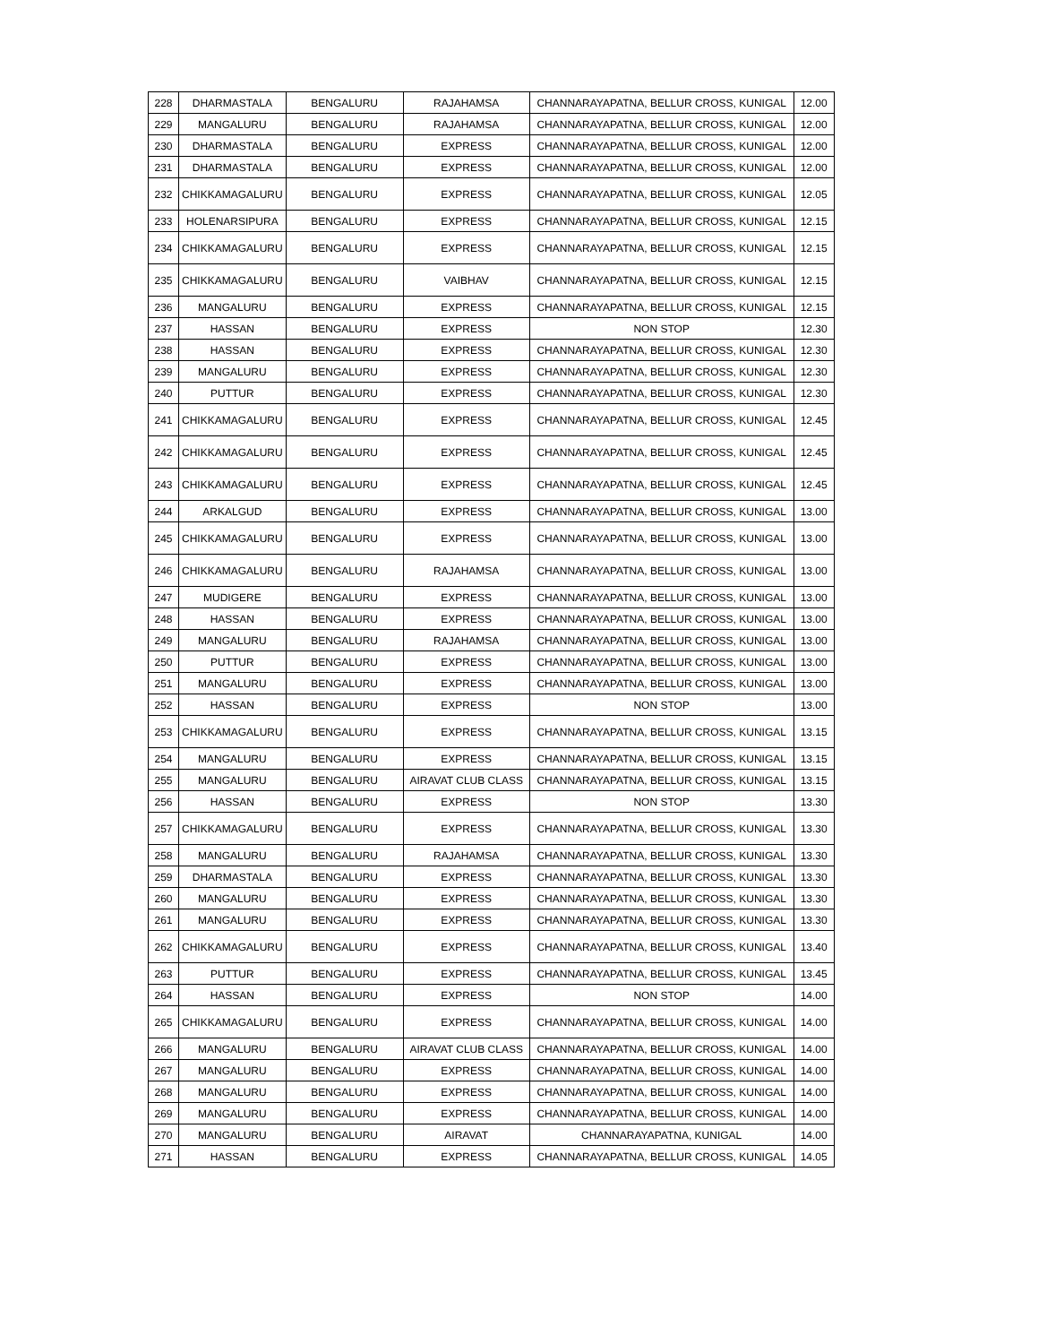| 228 | DHARMASTALA | BENGALURU | RAJAHAMSA | CHANNARAYAPATNA, BELLUR CROSS, KUNIGAL | 12.00 |
| 229 | MANGALURU | BENGALURU | RAJAHAMSA | CHANNARAYAPATNA, BELLUR CROSS, KUNIGAL | 12.00 |
| 230 | DHARMASTALA | BENGALURU | EXPRESS | CHANNARAYAPATNA, BELLUR CROSS, KUNIGAL | 12.00 |
| 231 | DHARMASTALA | BENGALURU | EXPRESS | CHANNARAYAPATNA, BELLUR CROSS, KUNIGAL | 12.00 |
| 232 | CHIKKAMAGALURU | BENGALURU | EXPRESS | CHANNARAYAPATNA, BELLUR CROSS, KUNIGAL | 12.05 |
| 233 | HOLENARSIPURA | BENGALURU | EXPRESS | CHANNARAYAPATNA, BELLUR CROSS, KUNIGAL | 12.15 |
| 234 | CHIKKAMAGALURU | BENGALURU | EXPRESS | CHANNARAYAPATNA, BELLUR CROSS, KUNIGAL | 12.15 |
| 235 | CHIKKAMAGALURU | BENGALURU | VAIBHAV | CHANNARAYAPATNA, BELLUR CROSS, KUNIGAL | 12.15 |
| 236 | MANGALURU | BENGALURU | EXPRESS | CHANNARAYAPATNA, BELLUR CROSS, KUNIGAL | 12.15 |
| 237 | HASSAN | BENGALURU | EXPRESS | NON STOP | 12.30 |
| 238 | HASSAN | BENGALURU | EXPRESS | CHANNARAYAPATNA, BELLUR CROSS, KUNIGAL | 12.30 |
| 239 | MANGALURU | BENGALURU | EXPRESS | CHANNARAYAPATNA, BELLUR CROSS, KUNIGAL | 12.30 |
| 240 | PUTTUR | BENGALURU | EXPRESS | CHANNARAYAPATNA, BELLUR CROSS, KUNIGAL | 12.30 |
| 241 | CHIKKAMAGALURU | BENGALURU | EXPRESS | CHANNARAYAPATNA, BELLUR CROSS, KUNIGAL | 12.45 |
| 242 | CHIKKAMAGALURU | BENGALURU | EXPRESS | CHANNARAYAPATNA, BELLUR CROSS, KUNIGAL | 12.45 |
| 243 | CHIKKAMAGALURU | BENGALURU | EXPRESS | CHANNARAYAPATNA, BELLUR CROSS, KUNIGAL | 12.45 |
| 244 | ARKALGUD | BENGALURU | EXPRESS | CHANNARAYAPATNA, BELLUR CROSS, KUNIGAL | 13.00 |
| 245 | CHIKKAMAGALURU | BENGALURU | EXPRESS | CHANNARAYAPATNA, BELLUR CROSS, KUNIGAL | 13.00 |
| 246 | CHIKKAMAGALURU | BENGALURU | RAJAHAMSA | CHANNARAYAPATNA, BELLUR CROSS, KUNIGAL | 13.00 |
| 247 | MUDIGERE | BENGALURU | EXPRESS | CHANNARAYAPATNA, BELLUR CROSS, KUNIGAL | 13.00 |
| 248 | HASSAN | BENGALURU | EXPRESS | CHANNARAYAPATNA, BELLUR CROSS, KUNIGAL | 13.00 |
| 249 | MANGALURU | BENGALURU | RAJAHAMSA | CHANNARAYAPATNA, BELLUR CROSS, KUNIGAL | 13.00 |
| 250 | PUTTUR | BENGALURU | EXPRESS | CHANNARAYAPATNA, BELLUR CROSS, KUNIGAL | 13.00 |
| 251 | MANGALURU | BENGALURU | EXPRESS | CHANNARAYAPATNA, BELLUR CROSS, KUNIGAL | 13.00 |
| 252 | HASSAN | BENGALURU | EXPRESS | NON STOP | 13.00 |
| 253 | CHIKKAMAGALURU | BENGALURU | EXPRESS | CHANNARAYAPATNA, BELLUR CROSS, KUNIGAL | 13.15 |
| 254 | MANGALURU | BENGALURU | EXPRESS | CHANNARAYAPATNA, BELLUR CROSS, KUNIGAL | 13.15 |
| 255 | MANGALURU | BENGALURU | AIRAVAT CLUB CLASS | CHANNARAYAPATNA, BELLUR CROSS, KUNIGAL | 13.15 |
| 256 | HASSAN | BENGALURU | EXPRESS | NON STOP | 13.30 |
| 257 | CHIKKAMAGALURU | BENGALURU | EXPRESS | CHANNARAYAPATNA, BELLUR CROSS, KUNIGAL | 13.30 |
| 258 | MANGALURU | BENGALURU | RAJAHAMSA | CHANNARAYAPATNA, BELLUR CROSS, KUNIGAL | 13.30 |
| 259 | DHARMASTALA | BENGALURU | EXPRESS | CHANNARAYAPATNA, BELLUR CROSS, KUNIGAL | 13.30 |
| 260 | MANGALURU | BENGALURU | EXPRESS | CHANNARAYAPATNA, BELLUR CROSS, KUNIGAL | 13.30 |
| 261 | MANGALURU | BENGALURU | EXPRESS | CHANNARAYAPATNA, BELLUR CROSS, KUNIGAL | 13.30 |
| 262 | CHIKKAMAGALURU | BENGALURU | EXPRESS | CHANNARAYAPATNA, BELLUR CROSS, KUNIGAL | 13.40 |
| 263 | PUTTUR | BENGALURU | EXPRESS | CHANNARAYAPATNA, BELLUR CROSS, KUNIGAL | 13.45 |
| 264 | HASSAN | BENGALURU | EXPRESS | NON STOP | 14.00 |
| 265 | CHIKKAMAGALURU | BENGALURU | EXPRESS | CHANNARAYAPATNA, BELLUR CROSS, KUNIGAL | 14.00 |
| 266 | MANGALURU | BENGALURU | AIRAVAT CLUB CLASS | CHANNARAYAPATNA, BELLUR CROSS, KUNIGAL | 14.00 |
| 267 | MANGALURU | BENGALURU | EXPRESS | CHANNARAYAPATNA, BELLUR CROSS, KUNIGAL | 14.00 |
| 268 | MANGALURU | BENGALURU | EXPRESS | CHANNARAYAPATNA, BELLUR CROSS, KUNIGAL | 14.00 |
| 269 | MANGALURU | BENGALURU | EXPRESS | CHANNARAYAPATNA, BELLUR CROSS, KUNIGAL | 14.00 |
| 270 | MANGALURU | BENGALURU | AIRAVAT | CHANNARAYAPATNA, KUNIGAL | 14.00 |
| 271 | HASSAN | BENGALURU | EXPRESS | CHANNARAYAPATNA, BELLUR CROSS, KUNIGAL | 14.05 |